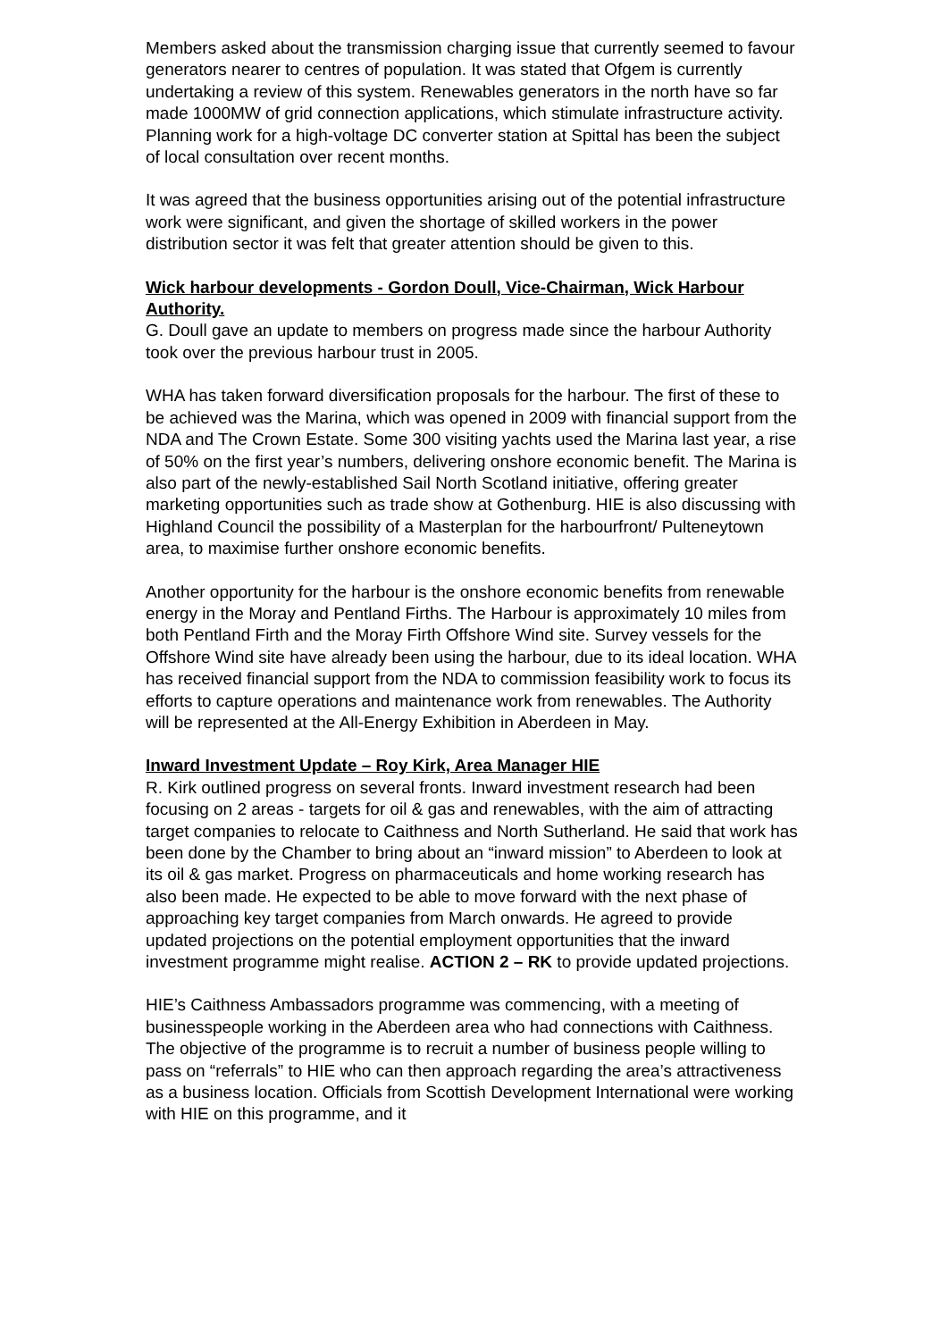Members asked about the transmission charging issue that currently seemed to favour generators nearer to centres of population. It was stated that Ofgem is currently undertaking a review of this system. Renewables generators in the north have so far made 1000MW of grid connection applications, which stimulate infrastructure activity. Planning work for a high-voltage DC converter station at Spittal has been the subject of local consultation over recent months.
It was agreed that the business opportunities arising out of the potential infrastructure work were significant, and given the shortage of skilled workers in the power distribution sector it was felt that greater attention should be given to this.
Wick harbour developments - Gordon Doull, Vice-Chairman, Wick Harbour Authority.
G. Doull gave an update to members on progress made since the harbour Authority took over the previous harbour trust in 2005.
WHA has taken forward diversification proposals for the harbour. The first of these to be achieved was the Marina, which was opened in 2009 with financial support from the NDA and The Crown Estate. Some 300 visiting yachts used the Marina last year, a rise of 50% on the first year’s numbers, delivering onshore economic benefit. The Marina is also part of the newly-established Sail North Scotland initiative, offering greater marketing opportunities such as trade show at Gothenburg. HIE is also discussing with Highland Council the possibility of a Masterplan for the harbourfront/ Pulteneytown area, to maximise further onshore economic benefits.
Another opportunity for the harbour is the onshore economic benefits from renewable energy in the Moray and Pentland Firths. The Harbour is approximately 10 miles from both Pentland Firth and the Moray Firth Offshore Wind site. Survey vessels for the Offshore Wind site have already been using the harbour, due to its ideal location. WHA has received financial support from the NDA to commission feasibility work to focus its efforts to capture operations and maintenance work from renewables. The Authority will be represented at the All-Energy Exhibition in Aberdeen in May.
Inward Investment Update – Roy Kirk, Area Manager HIE
R. Kirk outlined progress on several fronts. Inward investment research had been focusing on 2 areas - targets for oil & gas and renewables, with the aim of attracting target companies to relocate to Caithness and North Sutherland. He said that work has been done by the Chamber to bring about an “inward mission” to Aberdeen to look at its oil & gas market. Progress on pharmaceuticals and home working research has also been made. He expected to be able to move forward with the next phase of approaching key target companies from March onwards. He agreed to provide updated projections on the potential employment opportunities that the inward investment programme might realise. ACTION 2 – RK to provide updated projections.
HIE’s Caithness Ambassadors programme was commencing, with a meeting of businesspeople working in the Aberdeen area who had connections with Caithness. The objective of the programme is to recruit a number of business people willing to pass on “referrals” to HIE who can then approach regarding the area’s attractiveness as a business location. Officials from Scottish Development International were working with HIE on this programme, and it